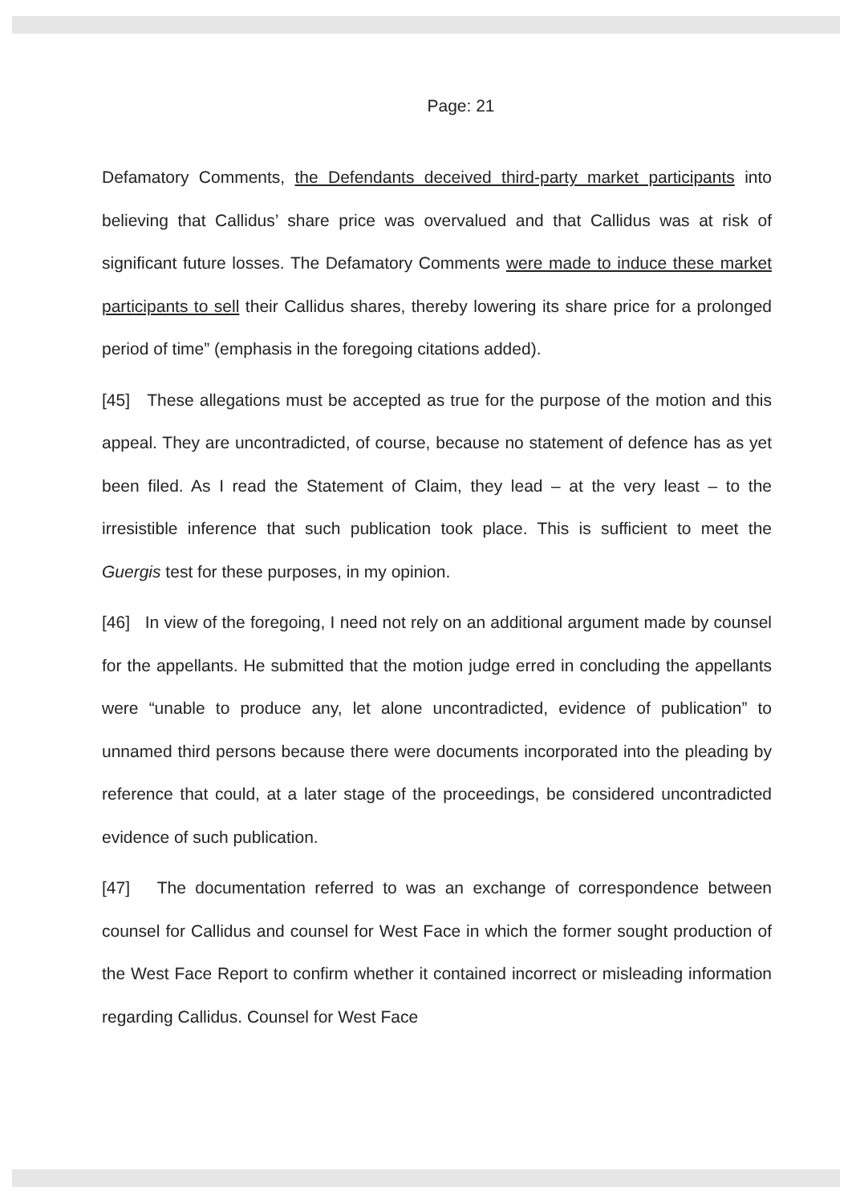Page: 21
Defamatory Comments, the Defendants deceived third-party market participants into believing that Callidus’ share price was overvalued and that Callidus was at risk of significant future losses. The Defamatory Comments were made to induce these market participants to sell their Callidus shares, thereby lowering its share price for a prolonged period of time” (emphasis in the foregoing citations added).
[45] These allegations must be accepted as true for the purpose of the motion and this appeal. They are uncontradicted, of course, because no statement of defence has as yet been filed. As I read the Statement of Claim, they lead – at the very least – to the irresistible inference that such publication took place. This is sufficient to meet the Guergis test for these purposes, in my opinion.
[46] In view of the foregoing, I need not rely on an additional argument made by counsel for the appellants. He submitted that the motion judge erred in concluding the appellants were “unable to produce any, let alone uncontradicted, evidence of publication” to unnamed third persons because there were documents incorporated into the pleading by reference that could, at a later stage of the proceedings, be considered uncontradicted evidence of such publication.
[47] The documentation referred to was an exchange of correspondence between counsel for Callidus and counsel for West Face in which the former sought production of the West Face Report to confirm whether it contained incorrect or misleading information regarding Callidus. Counsel for West Face